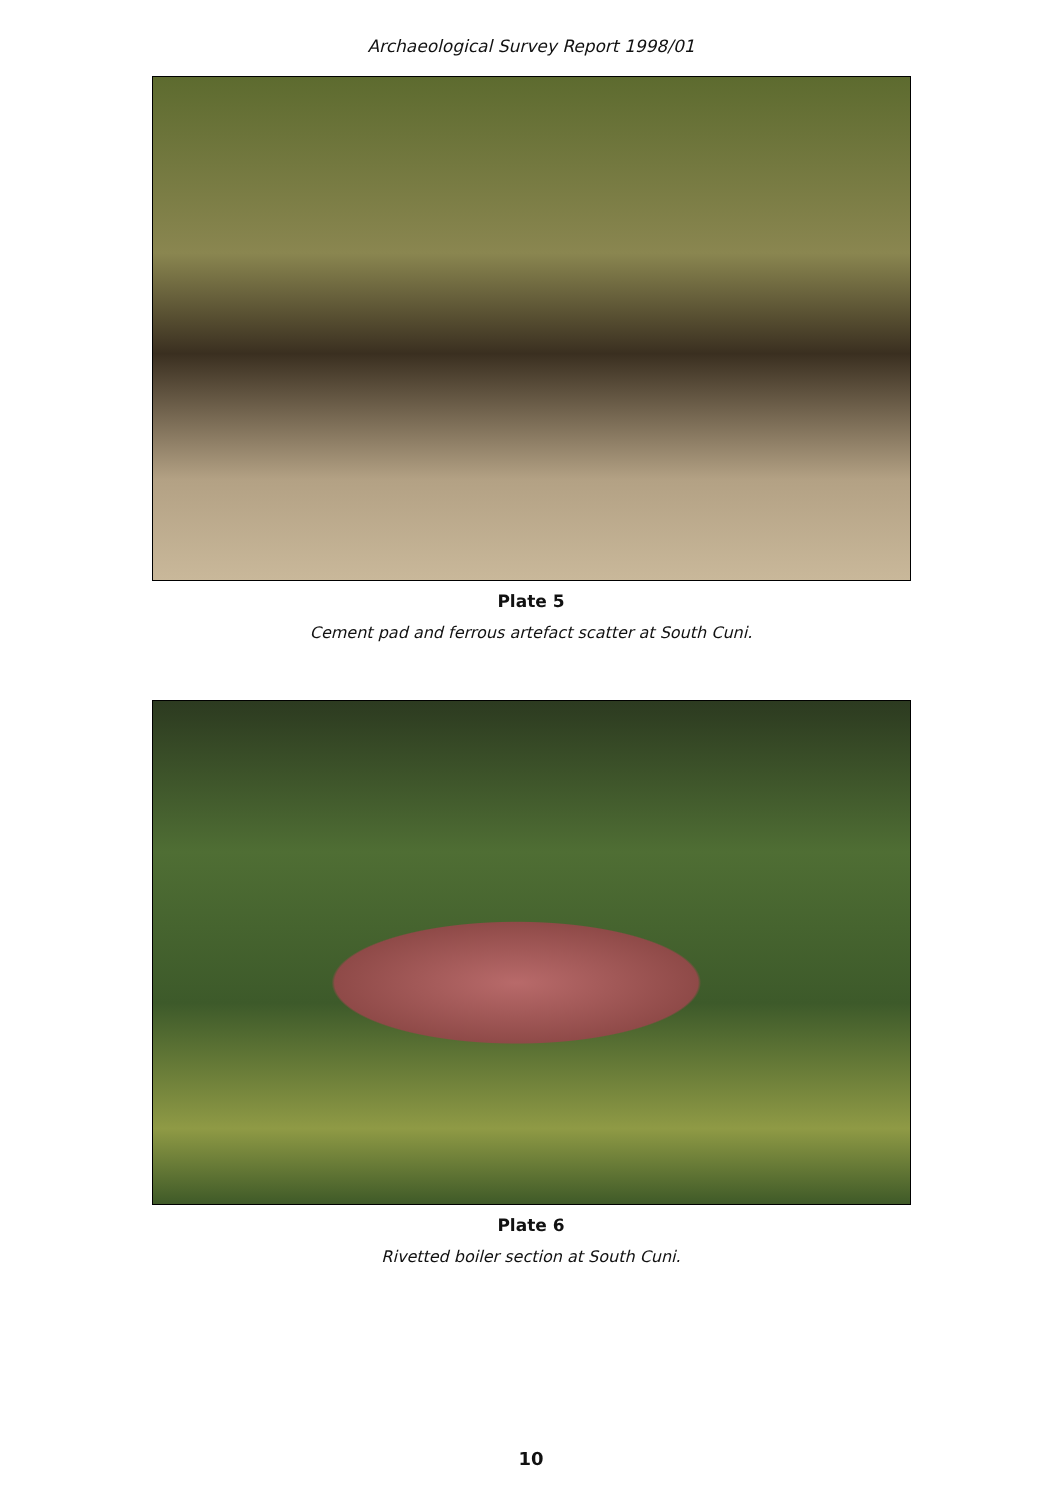Archaeological Survey Report 1998/01
Plate 5
Cement pad and ferrous artefact scatter at South Cuni.
Plate 6
Rivetted boiler section at South Cuni.
10